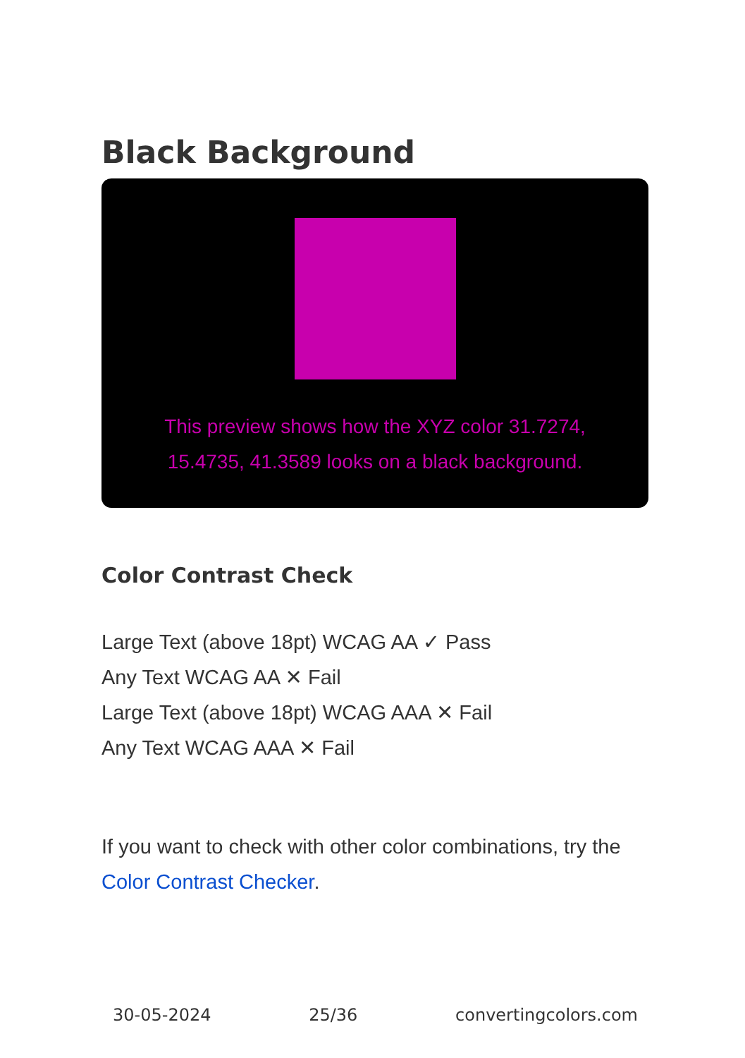Black Background
This preview shows how the XYZ color 31.7274, 15.4735, 41.3589 looks on a black background.
Color Contrast Check
Large Text (above 18pt) WCAG AA ✓ Pass
Any Text WCAG AA ✕ Fail
Large Text (above 18pt) WCAG AAA ✕ Fail
Any Text WCAG AAA ✕ Fail
If you want to check with other color combinations, try the Color Contrast Checker.
30-05-2024 25/36 convertingcolors.com